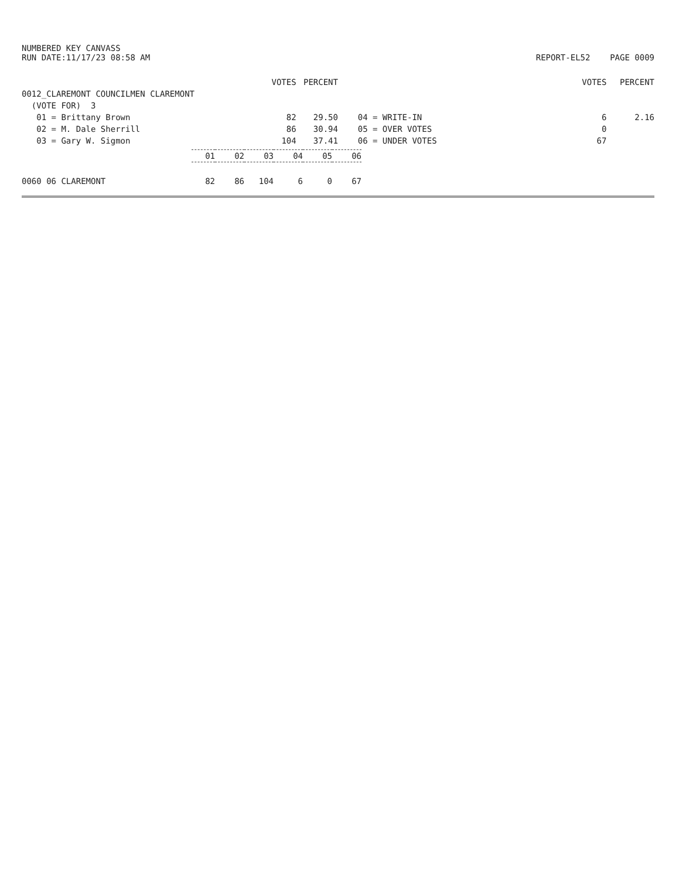NUMBERED KEY CANVASS
RUN DATE:11/17/23 08:58 AM
REPORT-EL52 PAGE 0009
| | VOTES | PERCENT | | VOTES | PERCENT |
| --- | --- | --- | --- | --- | --- |
| 0012_CLAREMONT COUNCILMEN CLAREMONT | | | | | |
| (VOTE FOR) 3 | | | | | |
| 01 = Brittany Brown | 82 | 29.50 | 04 = WRITE-IN | 6 | 2.16 |
| 02 = M. Dale Sherrill | 86 | 30.94 | 05 = OVER VOTES | 0 | |
| 03 = Gary W. Sigmon | 104 | 37.41 | 06 = UNDER VOTES | 67 | |
| | 01 | 02 | 03 | 04 | 05 | 06 |
| 0060 06 CLAREMONT | 82 | 86 | 104 | 6 | 0 | 67 |